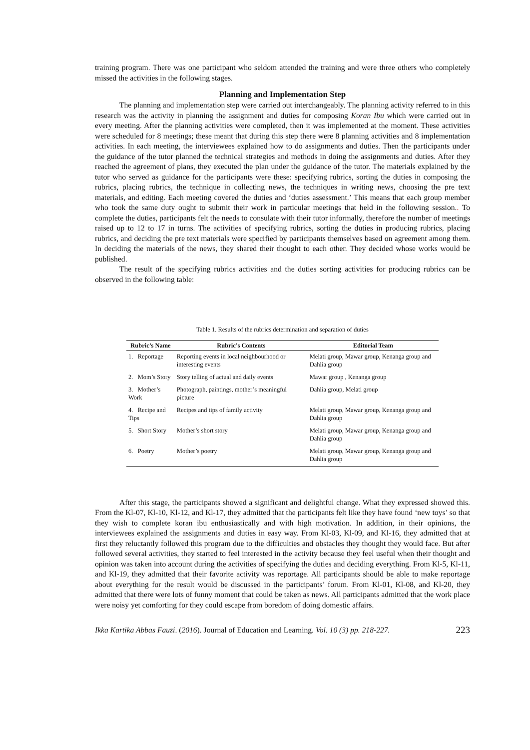training program. There was one participant who seldom attended the training and were three others who completely missed the activities in the following stages.
Planning and Implementation Step
The planning and implementation step were carried out interchangeably. The planning activity referred to in this research was the activity in planning the assignment and duties for composing Koran Ibu which were carried out in every meeting. After the planning activities were completed, then it was implemented at the moment. These activities were scheduled for 8 meetings; these meant that during this step there were 8 planning activities and 8 implementation activities. In each meeting, the interviewees explained how to do assignments and duties. Then the participants under the guidance of the tutor planned the technical strategies and methods in doing the assignments and duties. After they reached the agreement of plans, they executed the plan under the guidance of the tutor. The materials explained by the tutor who served as guidance for the participants were these: specifying rubrics, sorting the duties in composing the rubrics, placing rubrics, the technique in collecting news, the techniques in writing news, choosing the pre text materials, and editing. Each meeting covered the duties and ‘duties assessment.’ This means that each group member who took the same duty ought to submit their work in particular meetings that held in the following session.. To complete the duties, participants felt the needs to consulate with their tutor informally, therefore the number of meetings raised up to 12 to 17 in turns. The activities of specifying rubrics, sorting the duties in producing rubrics, placing rubrics, and deciding the pre text materials were specified by participants themselves based on agreement among them. In deciding the materials of the news, they shared their thought to each other. They decided whose works would be published.
The result of the specifying rubrics activities and the duties sorting activities for producing rubrics can be observed in the following table:
Table 1. Results of the rubrics determination and separation of duties
| Rubric’s Name | Rubric’s Contents | Editorial Team |
| --- | --- | --- |
| 1. Reportage | Reporting events in local neighbourhood or interesting events | Melati group, Mawar group, Kenanga group and Dahlia group |
| 2. Mom’s Story | Story telling of actual and daily events | Mawar group , Kenanga group |
| 3. Mother’s Work | Photograph, paintings, mother’s meaningful picture | Dahlia group, Melati group |
| 4. Recipe and Tips | Recipes and tips of family activity | Melati group, Mawar group, Kenanga group and Dahlia group |
| 5. Short Story | Mother’s short story | Melati group, Mawar group, Kenanga group and Dahlia group |
| 6. Poetry | Mother’s poetry | Melati group, Mawar group, Kenanga group and Dahlia group |
After this stage, the participants showed a significant and delightful change. What they expressed showed this. From the Kl-07, Kl-10, Kl-12, and Kl-17, they admitted that the participants felt like they have found ‘new toys’ so that they wish to complete koran ibu enthusiastically and with high motivation. In addition, in their opinions, the interviewees explained the assignments and duties in easy way. From Kl-03, Kl-09, and Kl-16, they admitted that at first they reluctantly followed this program due to the difficulties and obstacles they thought they would face. But after followed several activities, they started to feel interested in the activity because they feel useful when their thought and opinion was taken into account during the activities of specifying the duties and deciding everything. From Kl-5, Kl-11, and Kl-19, they admitted that their favorite activity was reportage. All participants should be able to make reportage about everything for the result would be discussed in the participants’ forum. From Kl-01, Kl-08, and Kl-20, they admitted that there were lots of funny moment that could be taken as news. All participants admitted that the work place were noisy yet comforting for they could escape from boredom of doing domestic affairs.
Ikka Kartika Abbas Fauzi. (2016). Journal of Education and Learning. Vol. 10 (3) pp. 218-227. 223